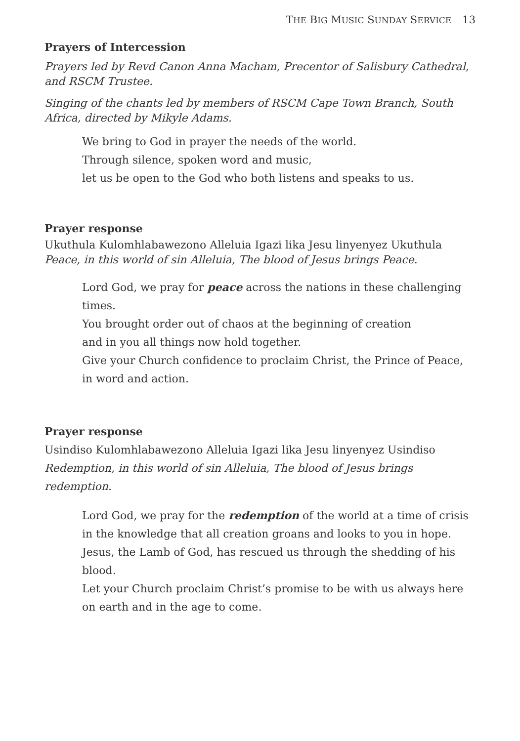THE BIG MUSIC SUNDAY SERVICE 13
Prayers of Intercession
Prayers led by Revd Canon Anna Macham, Precentor of Salisbury Cathedral, and RSCM Trustee.
Singing of the chants led by members of RSCM Cape Town Branch, South Africa, directed by Mikyle Adams.
We bring to God in prayer the needs of the world.
Through silence, spoken word and music,
let us be open to the God who both listens and speaks to us.
Prayer response
Ukuthula Kulomhlabawezono Alleluia Igazi lika Jesu linyenyez Ukuthula
Peace, in this world of sin Alleluia, The blood of Jesus brings Peace.
Lord God, we pray for peace across the nations in these challenging times.
You brought order out of chaos at the beginning of creation
and in you all things now hold together.
Give your Church confidence to proclaim Christ, the Prince of Peace, in word and action.
Prayer response
Usindiso Kulomhlabawezono Alleluia Igazi lika Jesu linyenyez Usindiso
Redemption, in this world of sin Alleluia, The blood of Jesus brings redemption.
Lord God, we pray for the redemption of the world at a time of crisis in the knowledge that all creation groans and looks to you in hope.
Jesus, the Lamb of God, has rescued us through the shedding of his blood.
Let your Church proclaim Christ’s promise to be with us always here on earth and in the age to come.